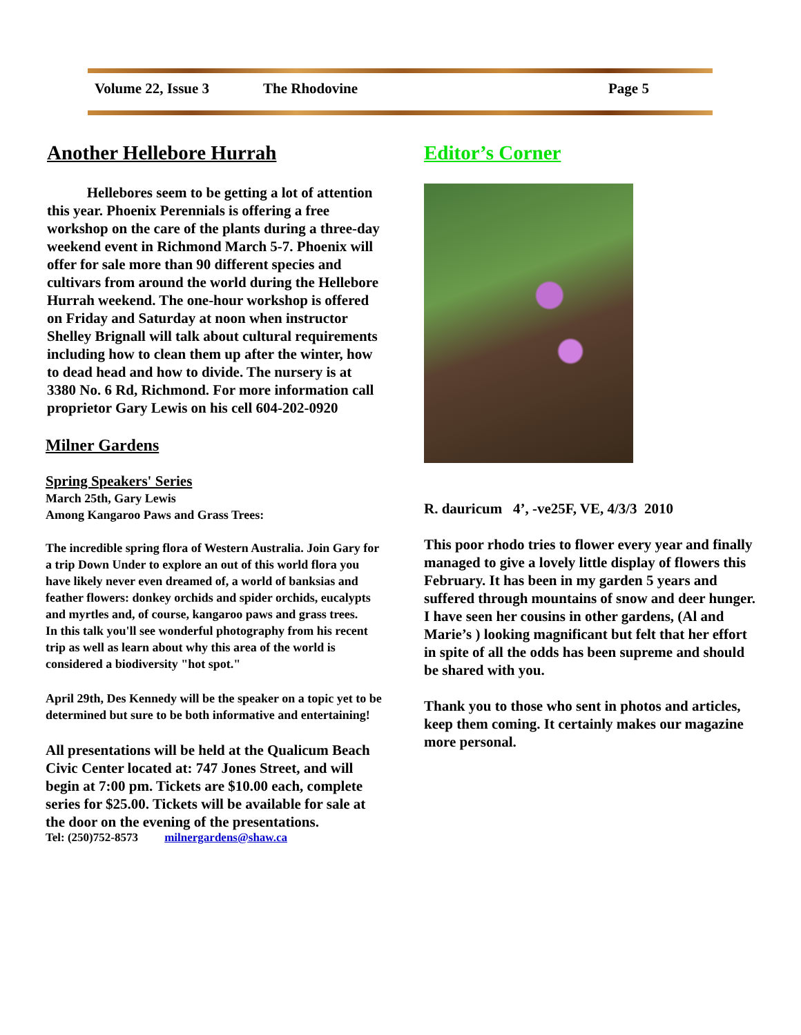Volume 22, Issue 3 The Rhodovine Page 5
Another Hellebore Hurrah
Hellebores seem to be getting a lot of attention this year. Phoenix Perennials is offering a free workshop on the care of the plants during a three-day weekend event in Richmond March 5-7. Phoenix will offer for sale more than 90 different species and cultivars from around the world during the Hellebore Hurrah weekend. The one-hour workshop is offered on Friday and Saturday at noon when instructor Shelley Brignall will talk about cultural requirements including how to clean them up after the winter, how to dead head and how to divide. The nursery is at 3380 No. 6 Rd, Richmond. For more information call proprietor Gary Lewis on his cell 604-202-0920
Milner Gardens
Spring Speakers' Series
March 25th, Gary Lewis
Among Kangaroo Paws and Grass Trees:
The incredible spring flora of Western Australia. Join Gary for a trip Down Under to explore an out of this world flora you have likely never even dreamed of, a world of banksias and feather flowers: donkey orchids and spider orchids, eucalypts and myrtles and, of course, kangaroo paws and grass trees.
In this talk you'll see wonderful photography from his recent trip as well as learn about why this area of the world is considered a biodiversity "hot spot."
April 29th, Des Kennedy will be the speaker on a topic yet to be determined but sure to be both informative and entertaining!
All presentations will be held at the Qualicum Beach Civic Center located at: 747 Jones Street, and will begin at 7:00 pm. Tickets are $10.00 each, complete series for $25.00. Tickets will be available for sale at the door on the evening of the presentations.
Tel: (250)752-8573 milnergardens@shaw.ca
Editor’s Corner
R. dauricum 4’, -ve25F, VE, 4/3/3 2010
This poor rhodo tries to flower every year and finally managed to give a lovely little display of flowers this February. It has been in my garden 5 years and suffered through mountains of snow and deer hunger. I have seen her cousins in other gardens, (Al and Marie’s ) looking magnificant but felt that her effort in spite of all the odds has been supreme and should be shared with you.
Thank you to those who sent in photos and articles, keep them coming. It certainly makes our magazine more personal.